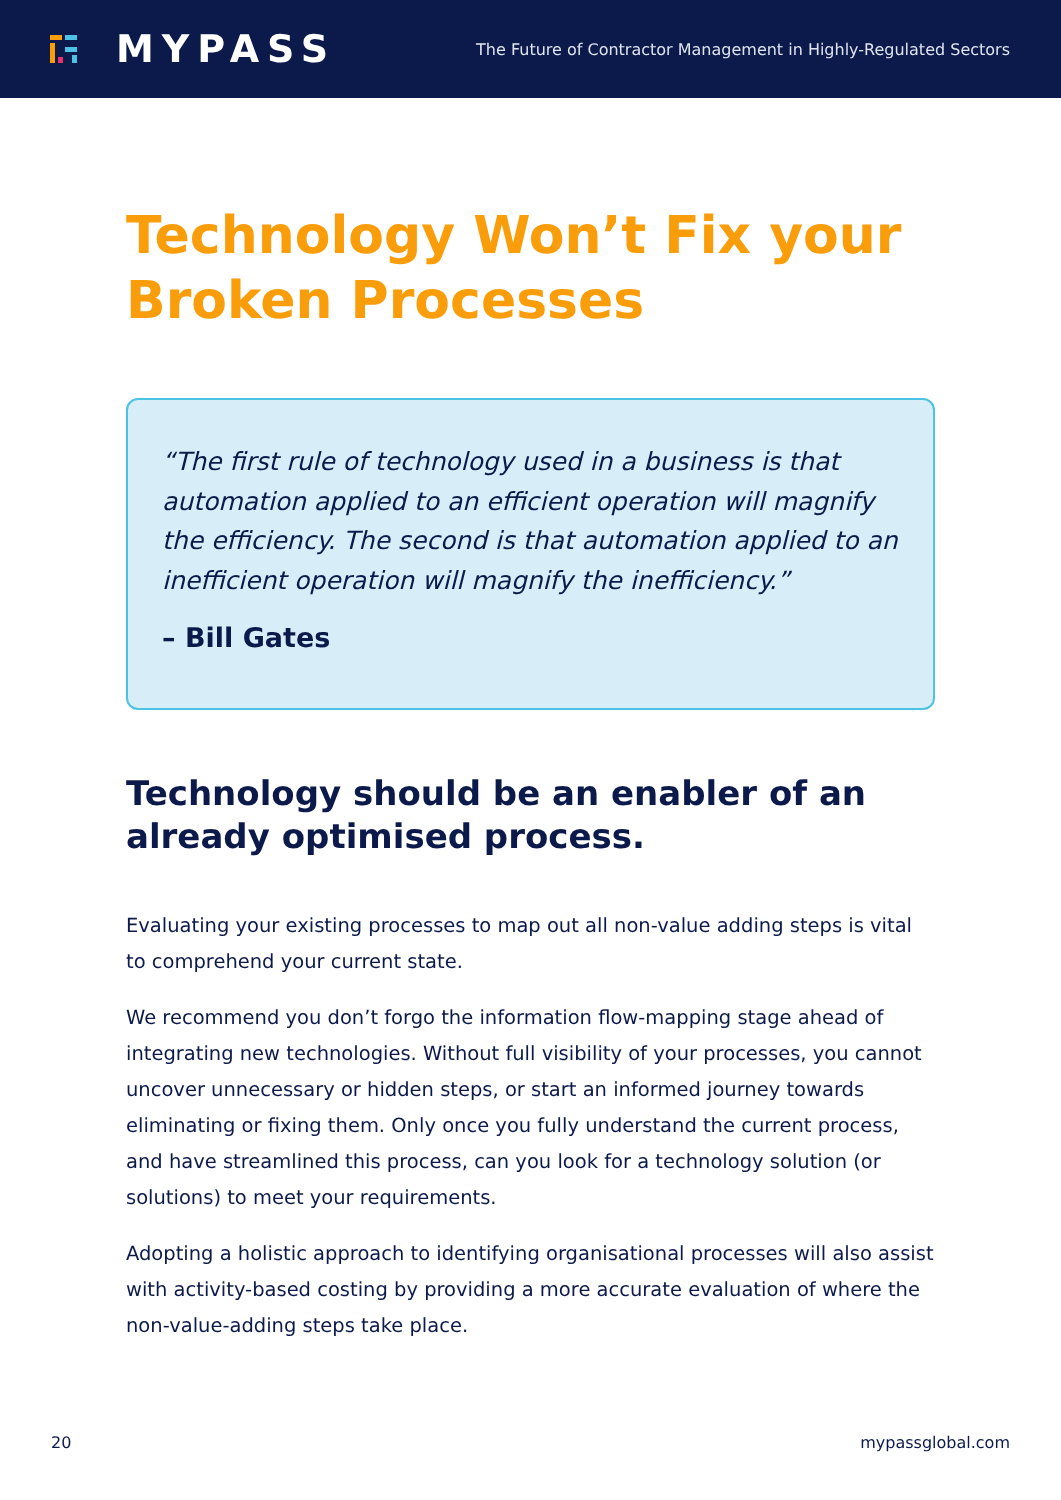MYPASS
The Future of Contractor Management in Highly-Regulated Sectors
Technology Won’t Fix your Broken Processes
“The first rule of technology used in a business is that automation applied to an efficient operation will magnify the efficiency. The second is that automation applied to an inefficient operation will magnify the inefficiency.”
– Bill Gates
Technology should be an enabler of an already optimised process.
Evaluating your existing processes to map out all non-value adding steps is vital to comprehend your current state.
We recommend you don’t forgo the information flow-mapping stage ahead of integrating new technologies. Without full visibility of your processes, you cannot uncover unnecessary or hidden steps, or start an informed journey towards eliminating or fixing them. Only once you fully understand the current process, and have streamlined this process, can you look for a technology solution (or solutions) to meet your requirements.
Adopting a holistic approach to identifying organisational processes will also assist with activity-based costing by providing a more accurate evaluation of where the non-value-adding steps take place.
20 mypassglobal.com